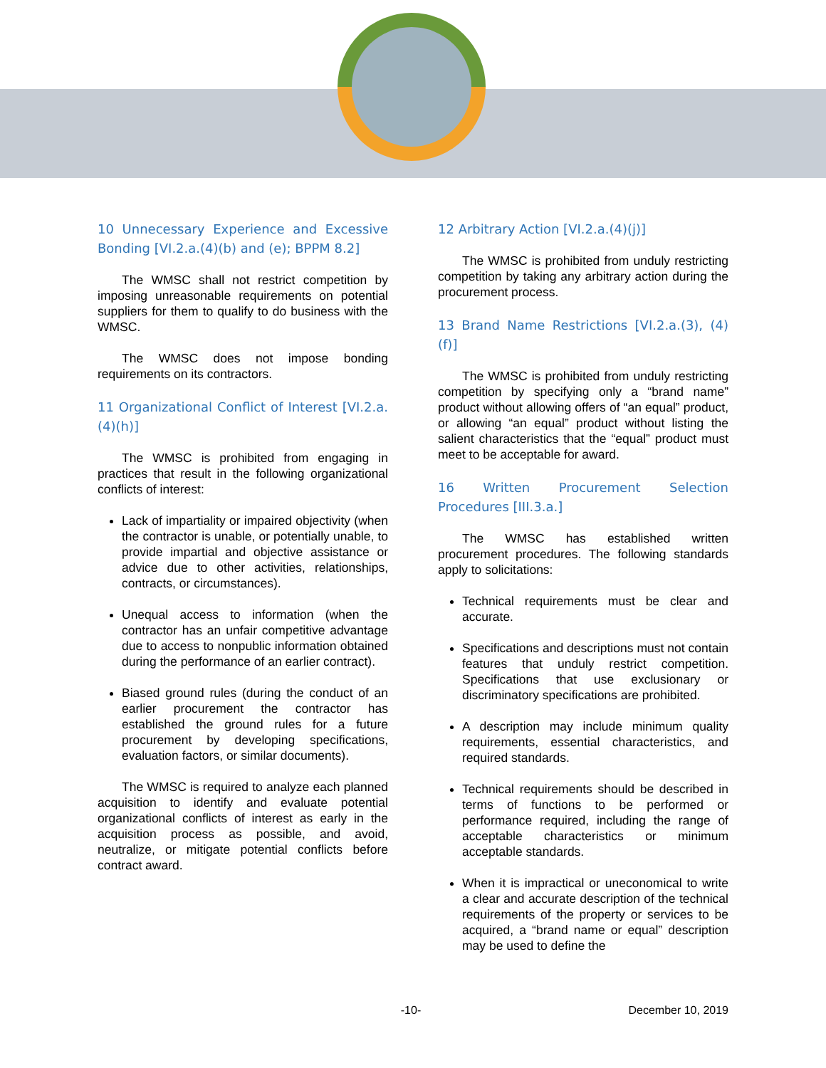10 Unnecessary Experience and Excessive Bonding [VI.2.a.(4)(b) and (e); BPPM 8.2]
The WMSC shall not restrict competition by imposing unreasonable requirements on potential suppliers for them to qualify to do business with the WMSC.
The WMSC does not impose bonding requirements on its contractors.
11 Organizational Conflict of Interest [VI.2.a.(4)(h)]
The WMSC is prohibited from engaging in practices that result in the following organizational conflicts of interest:
Lack of impartiality or impaired objectivity (when the contractor is unable, or potentially unable, to provide impartial and objective assistance or advice due to other activities, relationships, contracts, or circumstances).
Unequal access to information (when the contractor has an unfair competitive advantage due to access to nonpublic information obtained during the performance of an earlier contract).
Biased ground rules (during the conduct of an earlier procurement the contractor has established the ground rules for a future procurement by developing specifications, evaluation factors, or similar documents).
The WMSC is required to analyze each planned acquisition to identify and evaluate potential organizational conflicts of interest as early in the acquisition process as possible, and avoid, neutralize, or mitigate potential conflicts before contract award.
12 Arbitrary Action [VI.2.a.(4)(j)]
The WMSC is prohibited from unduly restricting competition by taking any arbitrary action during the procurement process.
13 Brand Name Restrictions [VI.2.a.(3), (4)(f)]
The WMSC is prohibited from unduly restricting competition by specifying only a “brand name” product without allowing offers of “an equal” product, or allowing “an equal” product without listing the salient characteristics that the “equal” product must meet to be acceptable for award.
16 Written Procurement Selection Procedures [III.3.a.]
The WMSC has established written procurement procedures. The following standards apply to solicitations:
Technical requirements must be clear and accurate.
Specifications and descriptions must not contain features that unduly restrict competition. Specifications that use exclusionary or discriminatory specifications are prohibited.
A description may include minimum quality requirements, essential characteristics, and required standards.
Technical requirements should be described in terms of functions to be performed or performance required, including the range of acceptable characteristics or minimum acceptable standards.
When it is impractical or uneconomical to write a clear and accurate description of the technical requirements of the property or services to be acquired, a “brand name or equal” description may be used to define the
-10- December 10, 2019